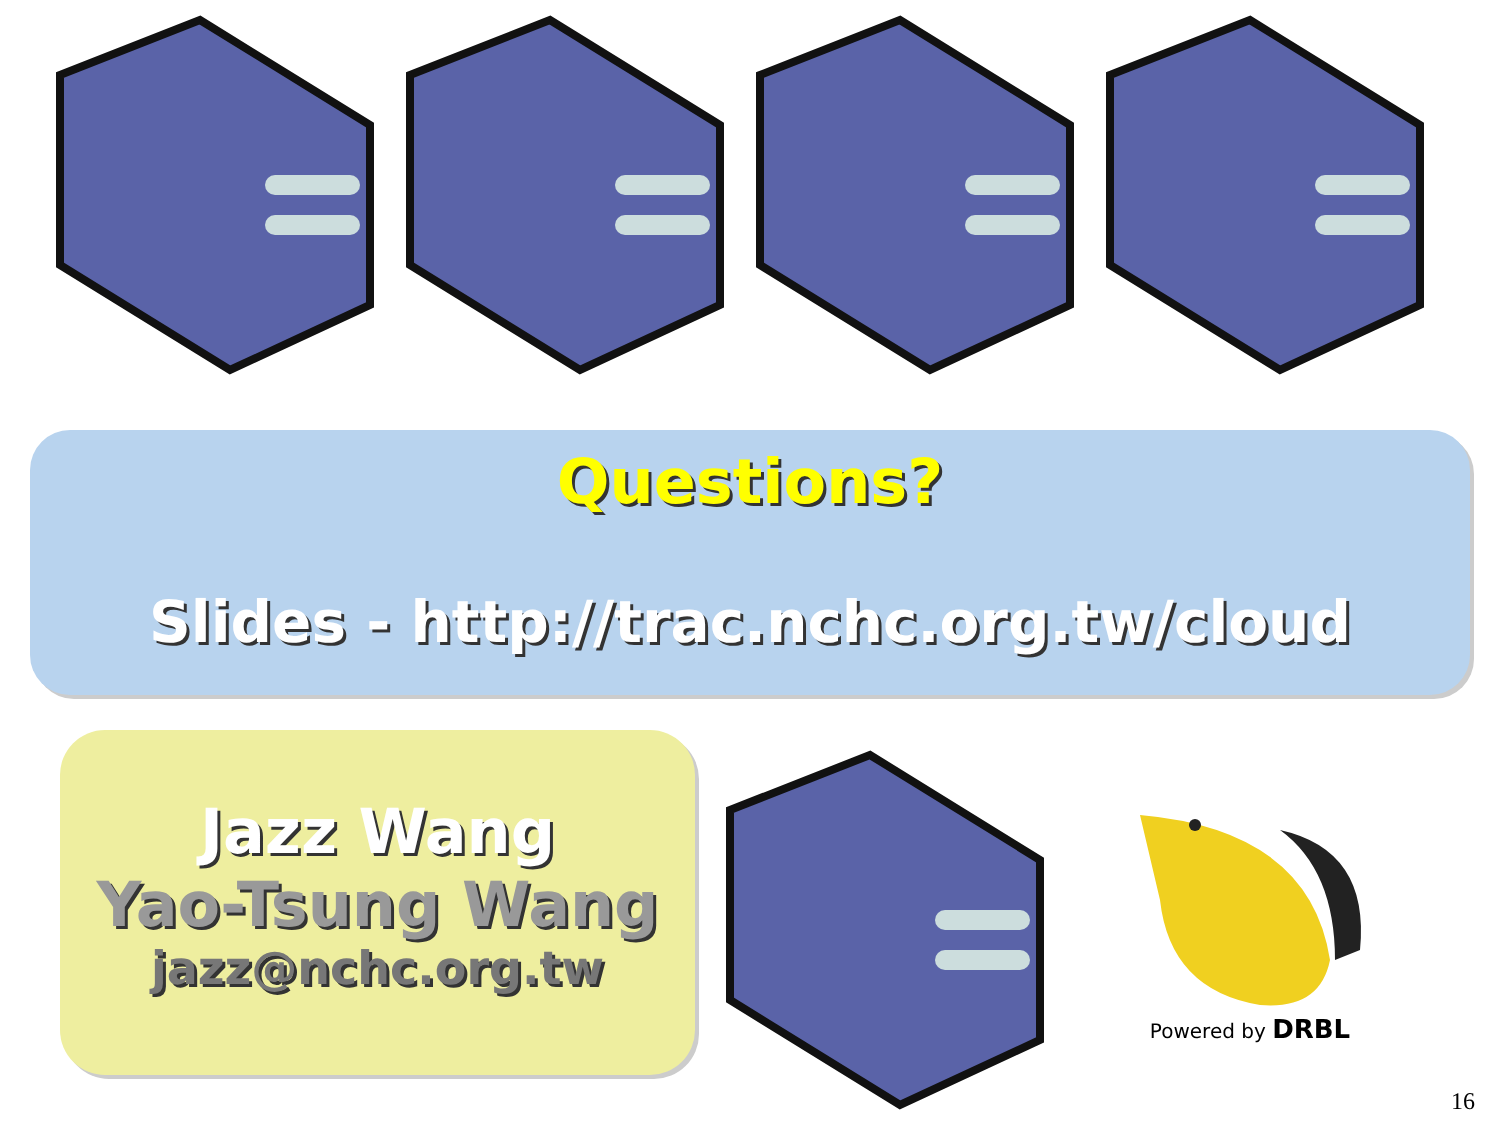Questions?
Slides - http://trac.nchc.org.tw/cloud
Jazz Wang
Yao-Tsung Wang
jazz@nchc.org.tw
Powered by DRBL
16